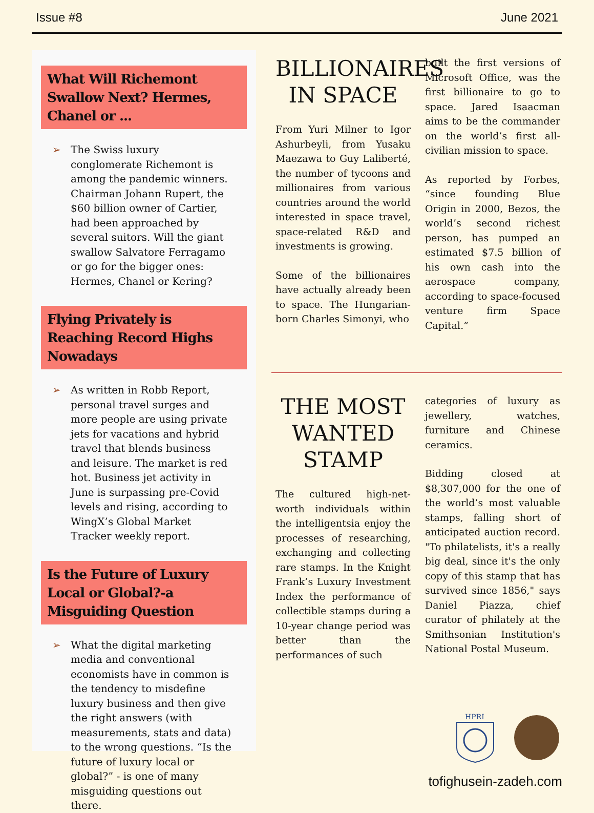Issue #8 June 2021
What Will Richemont Swallow Next? Hermes, Chanel or ...
➢ The Swiss luxury conglomerate Richemont is among the pandemic winners. Chairman Johann Rupert, the $60 billion owner of Cartier, had been approached by several suitors. Will the giant swallow Salvatore Ferragamo or go for the bigger ones: Hermes, Chanel or Kering?
Flying Privately is Reaching Record Highs Nowadays
➢ As written in Robb Report, personal travel surges and more people are using private jets for vacations and hybrid travel that blends business and leisure. The market is red hot. Business jet activity in June is surpassing pre-Covid levels and rising, according to WingX’s Global Market Tracker weekly report.
Is the Future of Luxury Local or Global?-a Misguiding Question
➢ What the digital marketing media and conventional economists have in common is the tendency to misdefine luxury business and then give the right answers (with measurements, stats and data) to the wrong questions. “Is the future of luxury local or global?” - is one of many misguiding questions out there.
BILLIONAIRES IN SPACE
From Yuri Milner to Igor Ashurbeyli, from Yusaku Maezawa to Guy Laliberté, the number of tycoons and millionaires from various countries around the world interested in space travel, space-related R&D and investments is growing.
Some of the billionaires have actually already been to space. The Hungarian-born Charles Simonyi, who
built the first versions of Microsoft Office, was the first billionaire to go to space. Jared Isaacman aims to be the commander on the world’s first all-civilian mission to space.
As reported by Forbes, “since founding Blue Origin in 2000, Bezos, the world’s second richest person, has pumped an estimated $7.5 billion of his own cash into the aerospace company, according to space-focused venture firm Space Capital.”
THE MOST WANTED STAMP
The cultured high-net-worth individuals within the intelligentsia enjoy the processes of researching, exchanging and collecting rare stamps. In the Knight Frank’s Luxury Investment Index the performance of collectible stamps during a 10-year change period was better than the performances of such
categories of luxury as jewellery, watches, furniture and Chinese ceramics.
Bidding closed at $8,307,000 for the one of the world’s most valuable stamps, falling short of anticipated auction record. "To philatelists, it's a really big deal, since it's the only copy of this stamp that has survived since 1856," says Daniel Piazza, chief curator of philately at the Smithsonian Institution's National Postal Museum.
HPRI
tofighusein-zadeh.com